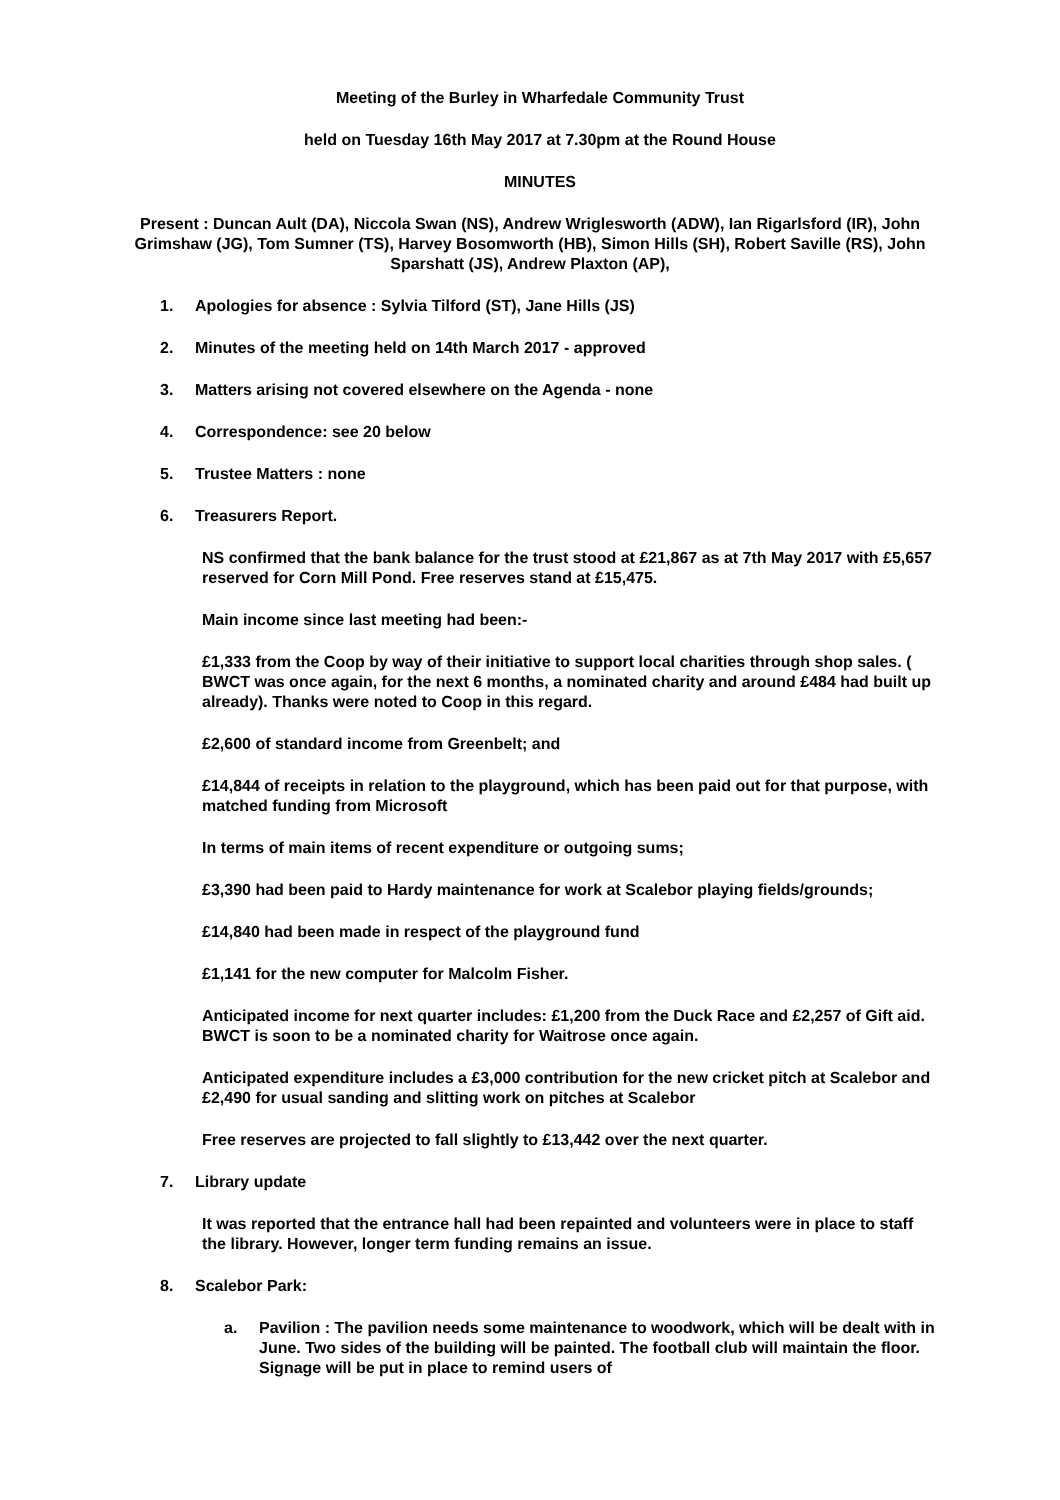Meeting of the Burley in Wharfedale Community Trust
held on Tuesday 16th May 2017 at 7.30pm at the Round House
MINUTES
Present : Duncan Ault (DA), Niccola Swan (NS), Andrew Wriglesworth (ADW), Ian Rigarlsford (IR), John Grimshaw (JG), Tom Sumner (TS), Harvey Bosomworth (HB), Simon Hills (SH), Robert Saville (RS), John Sparshatt (JS), Andrew Plaxton (AP),
1. Apologies for absence : Sylvia Tilford (ST), Jane Hills (JS)
2. Minutes of the meeting held on 14th March 2017 - approved
3. Matters arising not covered elsewhere on the Agenda - none
4. Correspondence: see 20 below
5. Trustee Matters : none
6. Treasurers Report.
NS confirmed that the bank balance for the trust stood at £21,867 as at 7th May 2017 with £5,657 reserved for Corn Mill Pond. Free reserves stand at £15,475.
Main income since last meeting had been:-
£1,333 from the Coop by way of their initiative to support local charities through shop sales. ( BWCT was once again, for the next 6 months, a nominated charity and around £484 had built up already). Thanks were noted to Coop in this regard.
£2,600 of standard income from Greenbelt; and
£14,844 of receipts in relation to the playground, which has been paid out for that purpose, with matched funding from Microsoft
In terms of main items of recent expenditure or outgoing sums;
£3,390 had been paid to Hardy maintenance for work at Scalebor playing fields/grounds;
£14,840 had been made in respect of the playground fund
£1,141 for the new computer for Malcolm Fisher.
Anticipated income for next quarter includes: £1,200 from the Duck Race and £2,257 of Gift aid. BWCT is soon to be a nominated charity for Waitrose once again.
Anticipated expenditure includes a £3,000 contribution for the new cricket pitch at Scalebor and £2,490 for usual sanding and slitting work on pitches at Scalebor
Free reserves are projected to fall slightly to £13,442 over the next quarter.
7. Library update
It was reported that the entrance hall had been repainted and volunteers were in place to staff the library. However, longer term funding remains an issue.
8. Scalebor Park:
a. Pavilion : The pavilion needs some maintenance to woodwork, which will be dealt with in June. Two sides of the building will be painted. The football club will maintain the floor. Signage will be put in place to remind users of